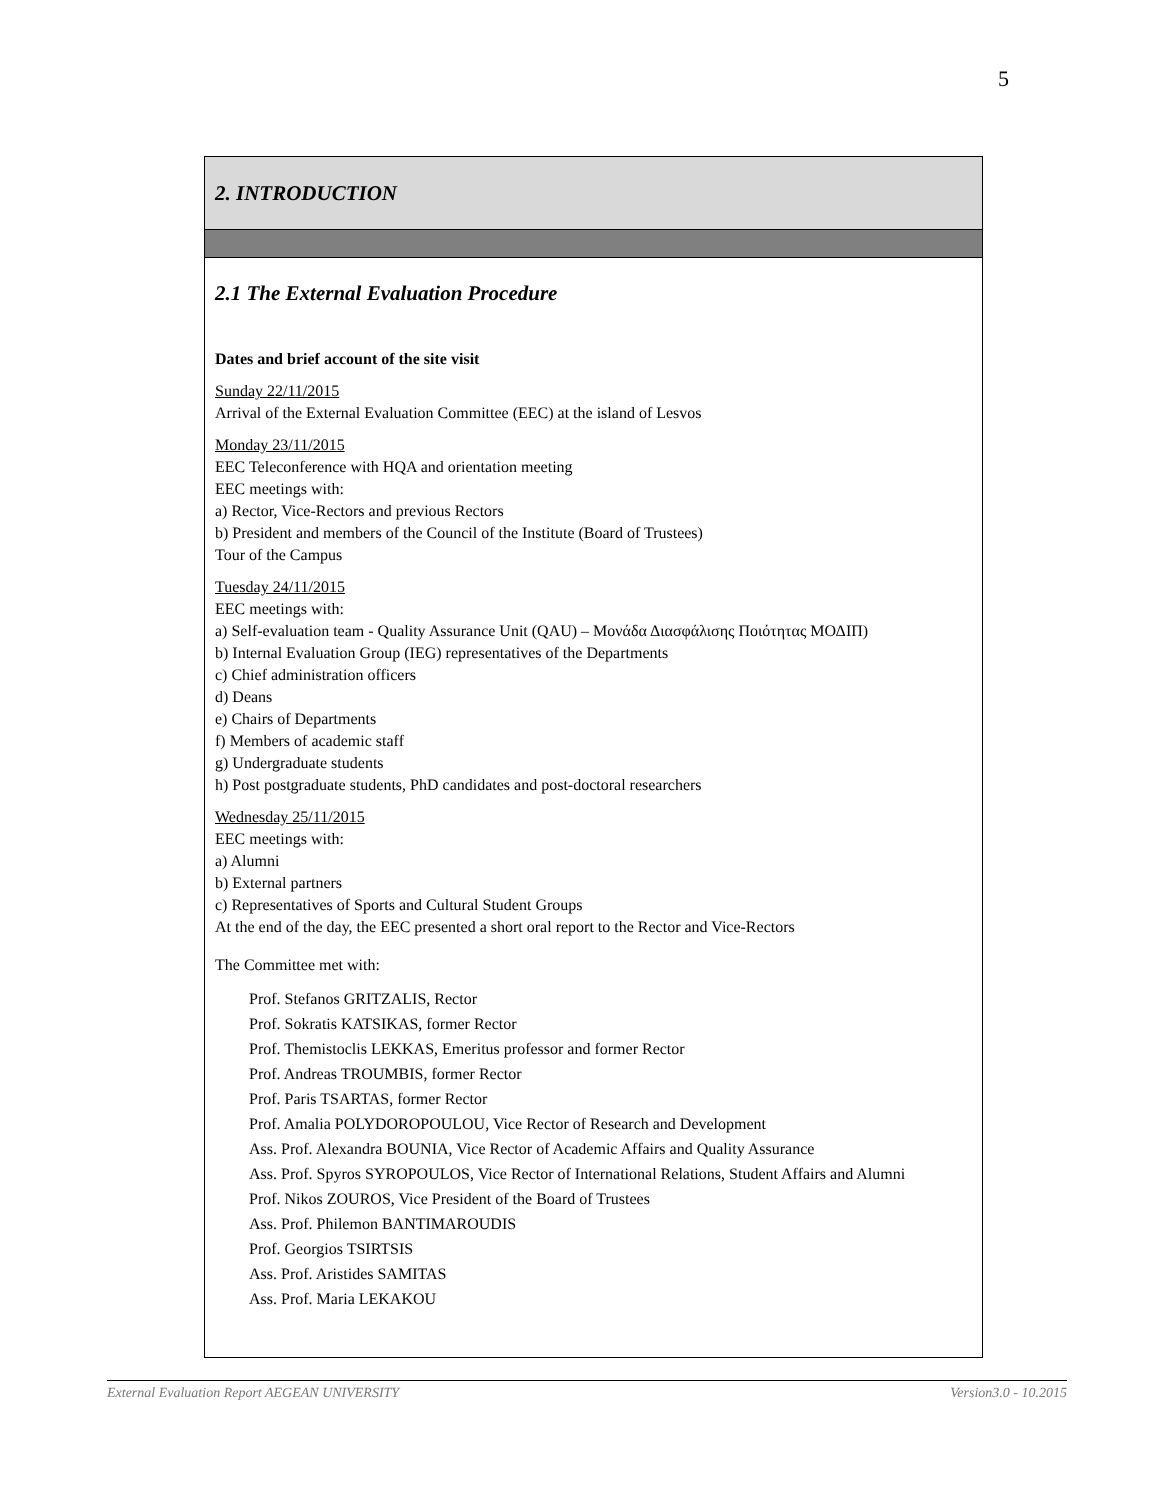5
2. INTRODUCTION
2.1 The External Evaluation Procedure
Dates and brief account of the site visit
Sunday 22/11/2015
Arrival of the External Evaluation Committee (EEC) at the island of Lesvos
Monday 23/11/2015
EEC Teleconference with HQA and orientation meeting
EEC meetings with:
a) Rector, Vice-Rectors and previous Rectors
b) President and members of the Council of the Institute (Board of Trustees)
Tour of the Campus
Tuesday 24/11/2015
EEC meetings with:
a) Self-evaluation team - Quality Assurance Unit (QAU) – Μονάδα Διασφάλισης Ποιότητας ΜΟΔΙΠ)
b) Internal Evaluation Group (IEG) representatives of the Departments
c) Chief administration officers
d) Deans
e) Chairs of Departments
f) Members of academic staff
g) Undergraduate students
h) Post postgraduate students, PhD candidates and post-doctoral researchers
Wednesday 25/11/2015
EEC meetings with:
a) Alumni
b) External partners
c) Representatives of Sports and Cultural Student Groups
At the end of the day, the EEC presented a short oral report to the Rector and Vice-Rectors
The Committee met with:
Prof. Stefanos GRITZALIS, Rector
Prof. Sokratis KATSIKAS, former Rector
Prof. Themistoclis LEKKAS, Emeritus professor and former Rector
Prof. Andreas TROUMBIS, former Rector
Prof. Paris TSARTAS, former Rector
Prof. Amalia POLYDOROPOULOU, Vice Rector of Research and Development
Ass. Prof. Alexandra BOUNIA, Vice Rector of Academic Affairs and Quality Assurance
Ass. Prof. Spyros SYROPOULOS, Vice Rector of International Relations, Student Affairs and Alumni
Prof. Nikos ZOUROS, Vice President of the Board of Trustees
Ass. Prof. Philemon BANTIMAROUDIS
Prof. Georgios TSIRTSIS
Ass. Prof. Aristides SAMITAS
Ass. Prof. Maria LEKAKOU
External Evaluation Report AEGEAN UNIVERSITY Version3.0 - 10.2015